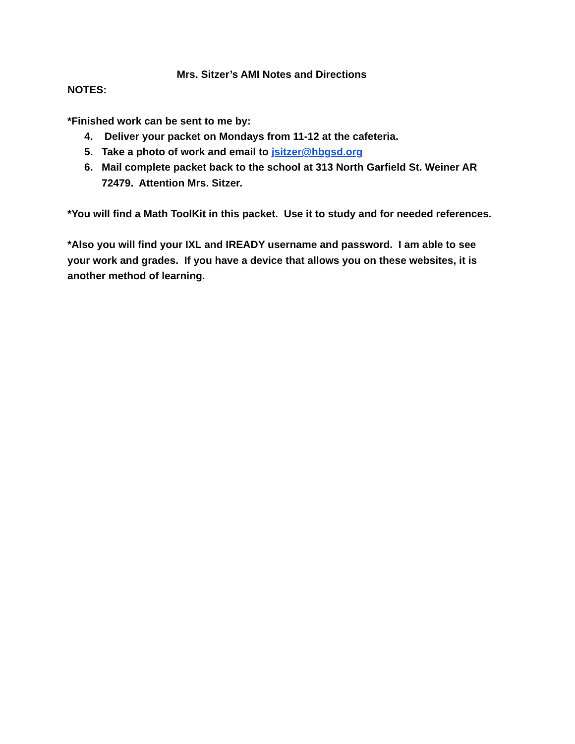Mrs. Sitzer’s AMI Notes and Directions
NOTES:
*Finished work can be sent to me by:
4. Deliver your packet on Mondays from 11-12 at the cafeteria.
5. Take a photo of work and email to jsitzer@hbgsd.org
6. Mail complete packet back to the school at 313 North Garfield St. Weiner AR 72479. Attention Mrs. Sitzer.
*You will find a Math ToolKit in this packet. Use it to study and for needed references.
*Also you will find your IXL and IREADY username and password. I am able to see your work and grades. If you have a device that allows you on these websites, it is another method of learning.